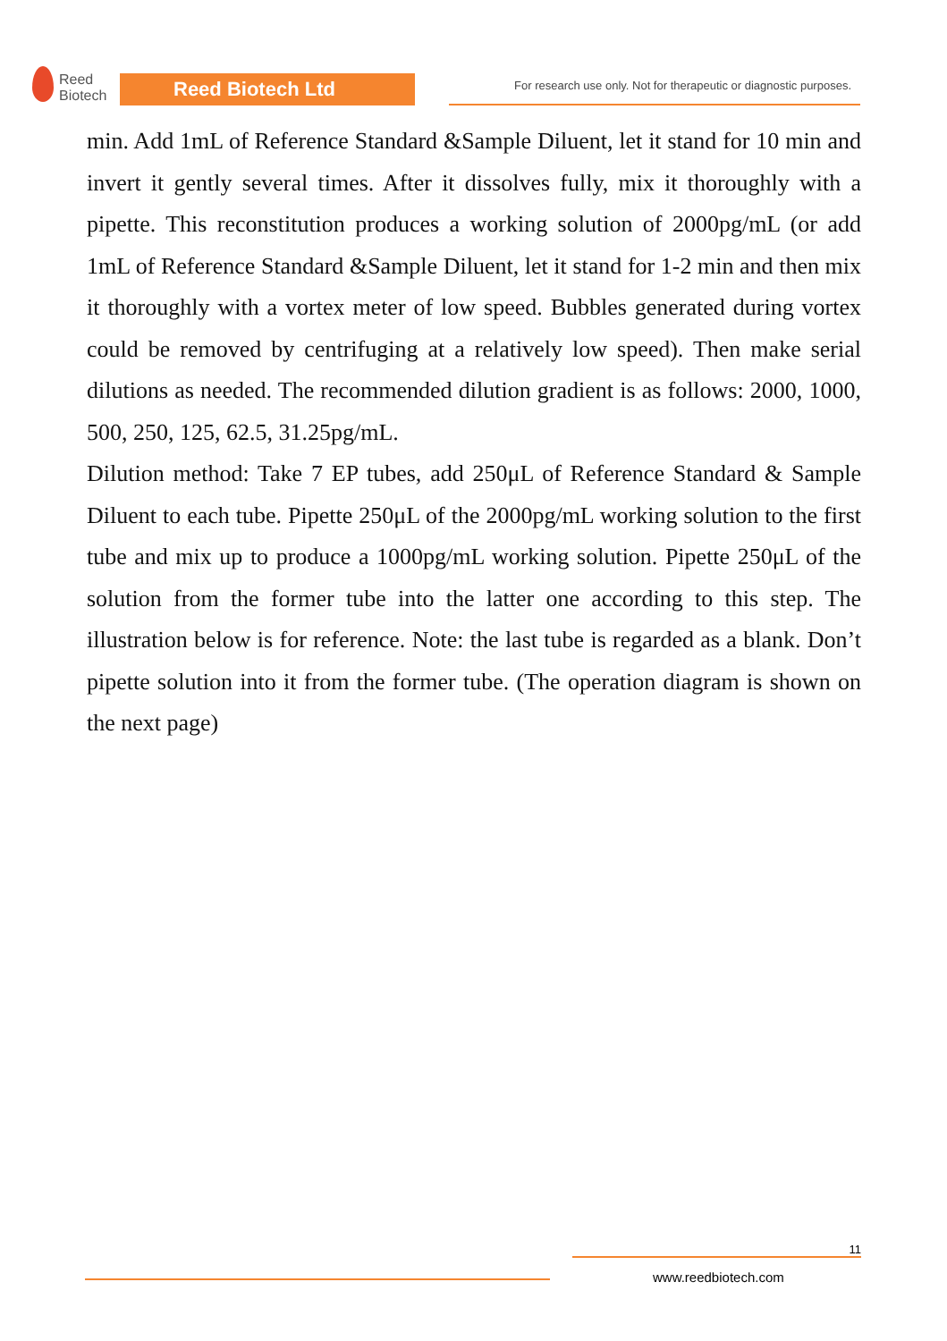Reed
Biotech
Reed Biotech Ltd
For research use only. Not for therapeutic or diagnostic purposes.
min. Add 1mL of Reference Standard &Sample Diluent, let it stand for 10 min and invert it gently several times. After it dissolves fully, mix it thoroughly with a pipette. This reconstitution produces a working solution of 2000pg/mL (or add 1mL of Reference Standard &Sample Diluent, let it stand for 1-2 min and then mix it thoroughly with a vortex meter of low speed. Bubbles generated during vortex could be removed by centrifuging at a relatively low speed). Then make serial dilutions as needed. The recommended dilution gradient is as follows: 2000, 1000, 500, 250, 125, 62.5, 31.25pg/mL.
Dilution method: Take 7 EP tubes, add 250μL of Reference Standard & Sample Diluent to each tube. Pipette 250μL of the 2000pg/mL working solution to the first tube and mix up to produce a 1000pg/mL working solution. Pipette 250μL of the solution from the former tube into the latter one according to this step. The illustration below is for reference. Note: the last tube is regarded as a blank. Don’t pipette solution into it from the former tube. (The operation diagram is shown on the next page)
11
www.reedbiotech.com